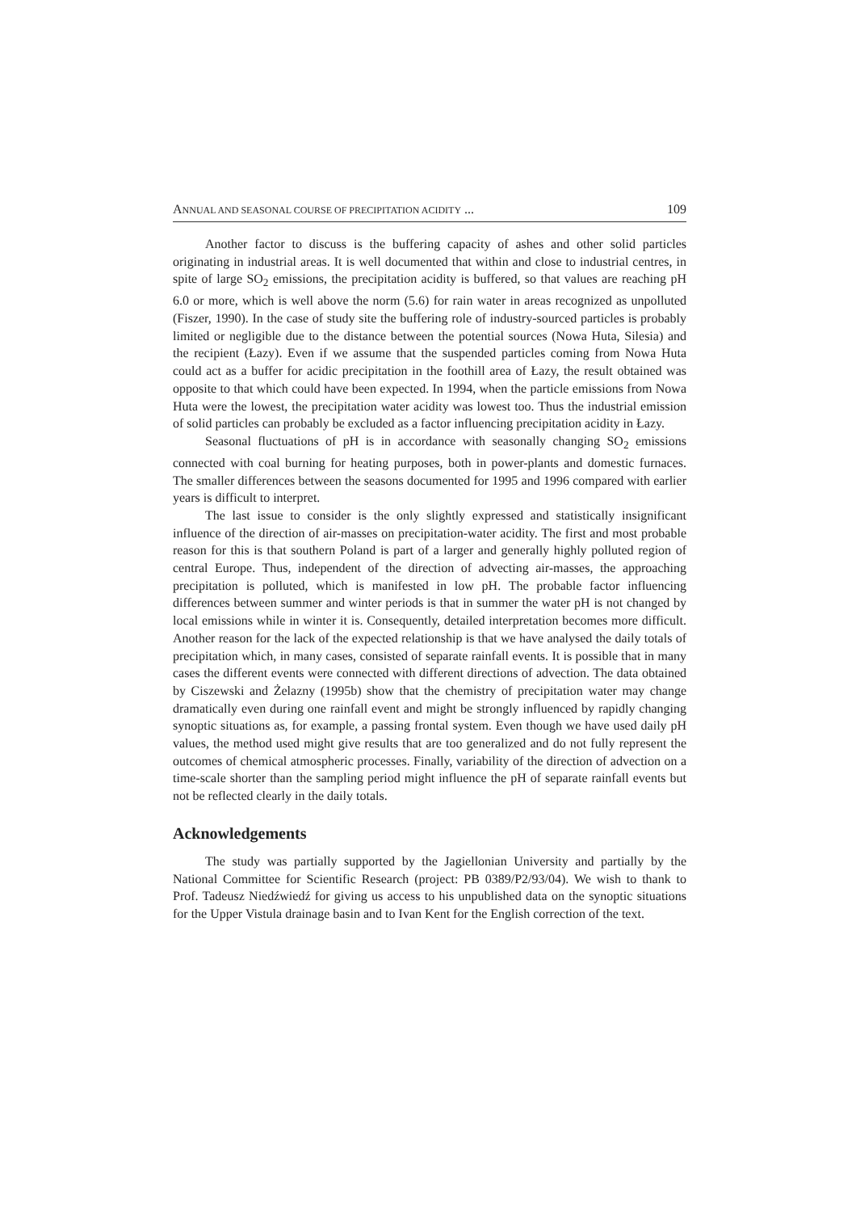ANNUAL AND SEASONAL COURSE OF PRECIPITATION ACIDITY ... 109
Another factor to discuss is the buffering capacity of ashes and other solid particles originating in industrial areas. It is well documented that within and close to industrial centres, in spite of large SO<sub>2</sub> emissions, the precipitation acidity is buffered, so that values are reaching pH 6.0 or more, which is well above the norm (5.6) for rain water in areas recognized as unpolluted (Fiszer, 1990). In the case of study site the buffering role of industry-sourced particles is probably limited or negligible due to the distance between the potential sources (Nowa Huta, Silesia) and the recipient (Łazy). Even if we assume that the suspended particles coming from Nowa Huta could act as a buffer for acidic precipitation in the foothill area of Łazy, the result obtained was opposite to that which could have been expected. In 1994, when the particle emissions from Nowa Huta were the lowest, the precipitation water acidity was lowest too. Thus the industrial emission of solid particles can probably be excluded as a factor influencing precipitation acidity in Łazy.
Seasonal fluctuations of pH is in accordance with seasonally changing SO<sub>2</sub> emissions connected with coal burning for heating purposes, both in power-plants and domestic furnaces. The smaller differences between the seasons documented for 1995 and 1996 compared with earlier years is difficult to interpret.
The last issue to consider is the only slightly expressed and statistically insignificant influence of the direction of air-masses on precipitation-water acidity. The first and most probable reason for this is that southern Poland is part of a larger and generally highly polluted region of central Europe. Thus, independent of the direction of advecting air-masses, the approaching precipitation is polluted, which is manifested in low pH. The probable factor influencing differences between summer and winter periods is that in summer the water pH is not changed by local emissions while in winter it is. Consequently, detailed interpretation becomes more difficult. Another reason for the lack of the expected relationship is that we have analysed the daily totals of precipitation which, in many cases, consisted of separate rainfall events. It is possible that in many cases the different events were connected with different directions of advection. The data obtained by Ciszewski and Żelazny (1995b) show that the chemistry of precipitation water may change dramatically even during one rainfall event and might be strongly influenced by rapidly changing synoptic situations as, for example, a passing frontal system. Even though we have used daily pH values, the method used might give results that are too generalized and do not fully represent the outcomes of chemical atmospheric processes. Finally, variability of the direction of advection on a time-scale shorter than the sampling period might influence the pH of separate rainfall events but not be reflected clearly in the daily totals.
Acknowledgements
The study was partially supported by the Jagiellonian University and partially by the National Committee for Scientific Research (project: PB 0389/P2/93/04). We wish to thank to Prof. Tadeusz Niedźwiedź for giving us access to his unpublished data on the synoptic situations for the Upper Vistula drainage basin and to Ivan Kent for the English correction of the text.